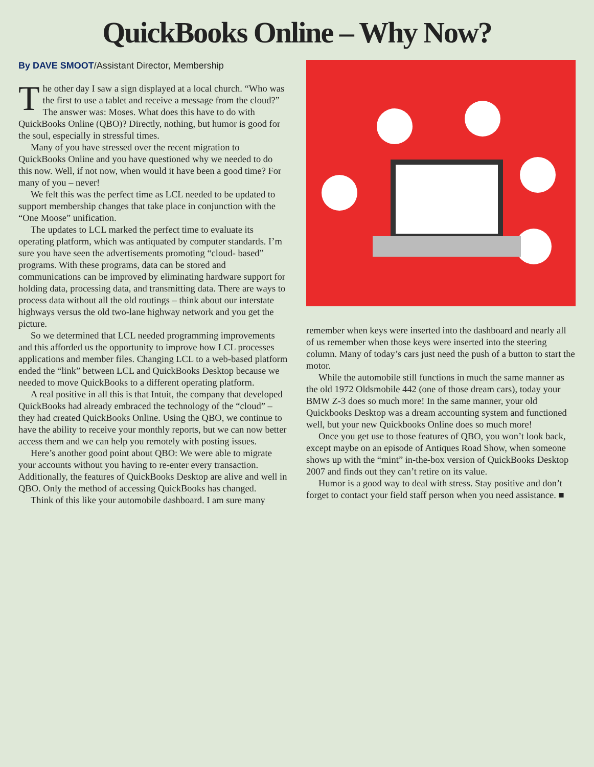QuickBooks Online – Why Now?
By DAVE SMOOT/Assistant Director, Membership
The other day I saw a sign displayed at a local church. “Who was the first to use a tablet and receive a message from the cloud?” The answer was: Moses. What does this have to do with QuickBooks Online (QBO)? Directly, nothing, but humor is good for the soul, especially in stressful times.
Many of you have stressed over the recent migration to QuickBooks Online and you have questioned why we needed to do this now. Well, if not now, when would it have been a good time? For many of you – never!
We felt this was the perfect time as LCL needed to be updated to support membership changes that take place in conjunction with the “One Moose” unification.
The updates to LCL marked the perfect time to evaluate its operating platform, which was antiquated by computer standards. I’m sure you have seen the advertisements promoting “cloud- based” programs. With these programs, data can be stored and communications can be improved by eliminating hardware support for holding data, processing data, and transmitting data. There are ways to process data without all the old routings – think about our interstate highways versus the old two-lane highway network and you get the picture.
So we determined that LCL needed programming improvements and this afforded us the opportunity to improve how LCL processes applications and member files. Changing LCL to a web-based platform ended the “link” between LCL and QuickBooks Desktop because we needed to move QuickBooks to a different operating platform.
A real positive in all this is that Intuit, the company that developed QuickBooks had already embraced the technology of the “cloud” – they had created QuickBooks Online. Using the QBO, we continue to have the ability to receive your monthly reports, but we can now better access them and we can help you remotely with posting issues.
Here’s another good point about QBO: We were able to migrate your accounts without you having to re-enter every transaction. Additionally, the features of QuickBooks Desktop are alive and well in QBO. Only the method of accessing QuickBooks has changed.
Think of this like your automobile dashboard. I am sure many
remember when keys were inserted into the dashboard and nearly all of us remember when those keys were inserted into the steering column. Many of today’s cars just need the push of a button to start the motor.
While the automobile still functions in much the same manner as the old 1972 Oldsmobile 442 (one of those dream cars), today your BMW Z-3 does so much more! In the same manner, your old Quickbooks Desktop was a dream accounting system and functioned well, but your new Quickbooks Online does so much more!
Once you get use to those features of QBO, you won’t look back, except maybe on an episode of Antiques Road Show, when someone shows up with the “mint” in-the-box version of QuickBooks Desktop 2007 and finds out they can’t retire on its value.
Humor is a good way to deal with stress. Stay positive and don’t forget to contact your field staff person when you need assistance. ■